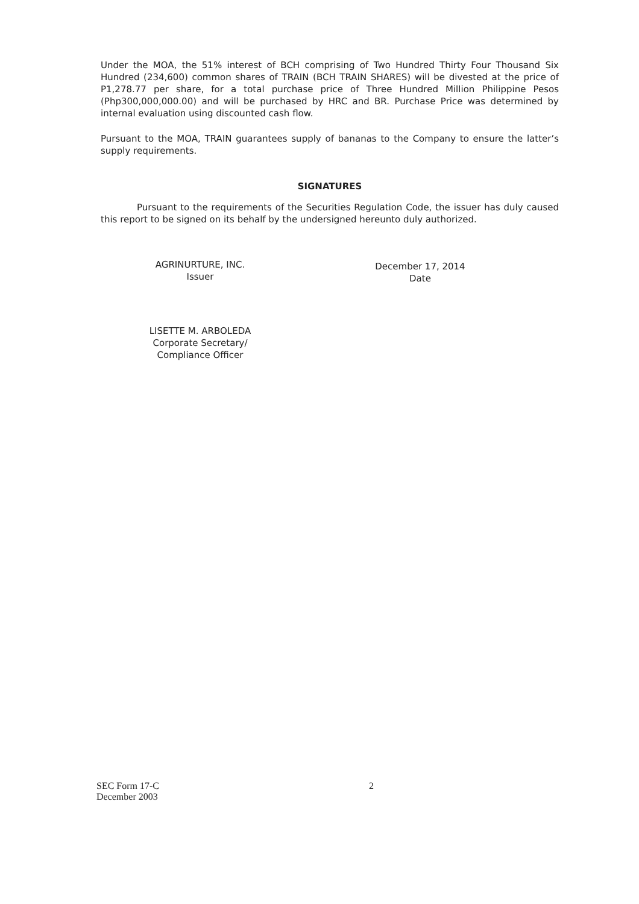Under the MOA, the 51% interest of BCH comprising of Two Hundred Thirty Four Thousand Six Hundred (234,600) common shares of TRAIN (BCH TRAIN SHARES) will be divested at the price of P1,278.77 per share, for a total purchase price of Three Hundred Million Philippine Pesos (Php300,000,000.00) and will be purchased by HRC and BR. Purchase Price was determined by internal evaluation using discounted cash flow.
Pursuant to the MOA, TRAIN guarantees supply of bananas to the Company to ensure the latter’s supply requirements.
SIGNATURES
Pursuant to the requirements of the Securities Regulation Code, the issuer has duly caused this report to be signed on its behalf by the undersigned hereunto duly authorized.
AGRINURTURE, INC.
Issuer
LISETTE M. ARBOLEDA
Corporate Secretary/
Compliance Officer
December 17, 2014
Date
SEC Form 17-C
December 2003
2